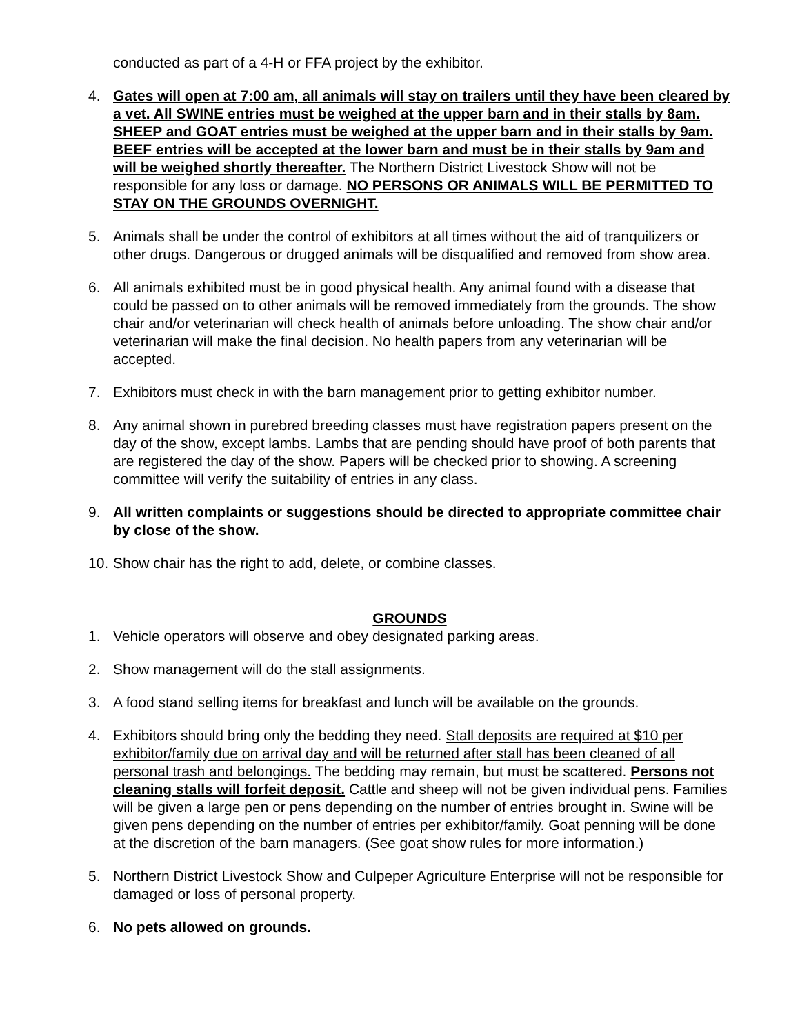conducted as part of a 4-H or FFA project by the exhibitor.
4. Gates will open at 7:00 am, all animals will stay on trailers until they have been cleared by a vet. All SWINE entries must be weighed at the upper barn and in their stalls by 8am. SHEEP and GOAT entries must be weighed at the upper barn and in their stalls by 9am. BEEF entries will be accepted at the lower barn and must be in their stalls by 9am and will be weighed shortly thereafter. The Northern District Livestock Show will not be responsible for any loss or damage. NO PERSONS OR ANIMALS WILL BE PERMITTED TO STAY ON THE GROUNDS OVERNIGHT.
5. Animals shall be under the control of exhibitors at all times without the aid of tranquilizers or other drugs. Dangerous or drugged animals will be disqualified and removed from show area.
6. All animals exhibited must be in good physical health. Any animal found with a disease that could be passed on to other animals will be removed immediately from the grounds. The show chair and/or veterinarian will check health of animals before unloading. The show chair and/or veterinarian will make the final decision. No health papers from any veterinarian will be accepted.
7. Exhibitors must check in with the barn management prior to getting exhibitor number.
8. Any animal shown in purebred breeding classes must have registration papers present on the day of the show, except lambs. Lambs that are pending should have proof of both parents that are registered the day of the show. Papers will be checked prior to showing. A screening committee will verify the suitability of entries in any class.
9. All written complaints or suggestions should be directed to appropriate committee chair by close of the show.
10.
Show chair has the right to add, delete, or combine classes.
GROUNDS
1. Vehicle operators will observe and obey designated parking areas.
2. Show management will do the stall assignments.
3. A food stand selling items for breakfast and lunch will be available on the grounds.
4. Exhibitors should bring only the bedding they need. Stall deposits are required at $10 per exhibitor/family due on arrival day and will be returned after stall has been cleaned of all personal trash and belongings. The bedding may remain, but must be scattered. Persons not cleaning stalls will forfeit deposit. Cattle and sheep will not be given individual pens. Families will be given a large pen or pens depending on the number of entries brought in. Swine will be given pens depending on the number of entries per exhibitor/family. Goat penning will be done at the discretion of the barn managers. (See goat show rules for more information.)
5. Northern District Livestock Show and Culpeper Agriculture Enterprise will not be responsible for damaged or loss of personal property.
6. No pets allowed on grounds.